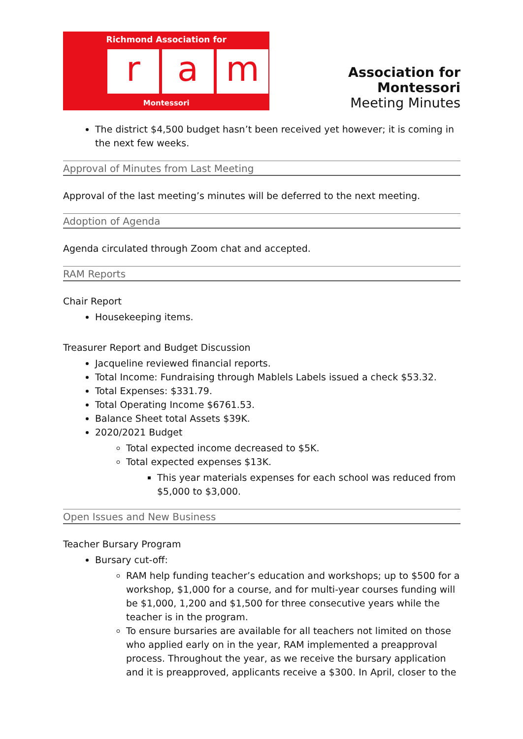Richmond Association for
r a m
Montessori
Association for Montessori
Meeting Minutes
The district $4,500 budget hasn’t been received yet however; it is coming in the next few weeks.
Approval of Minutes from Last Meeting
Approval of the last meeting’s minutes will be deferred to the next meeting.
Adoption of Agenda
Agenda circulated through Zoom chat and accepted.
RAM Reports
Chair Report
Housekeeping items.
Treasurer Report and Budget Discussion
Jacqueline reviewed financial reports.
Total Income: Fundraising through Mablels Labels issued a check $53.32.
Total Expenses: $331.79.
Total Operating Income $6761.53.
Balance Sheet total Assets $39K.
2020/2021 Budget
Total expected income decreased to $5K.
Total expected expenses $13K.
This year materials expenses for each school was reduced from $5,000 to $3,000.
Open Issues and New Business
Teacher Bursary Program
Bursary cut-off:
RAM help funding teacher’s education and workshops; up to $500 for a workshop, $1,000 for a course, and for multi-year courses funding will be $1,000, 1,200 and $1,500 for three consecutive years while the teacher is in the program.
To ensure bursaries are available for all teachers not limited on those who applied early on in the year, RAM implemented a preapproval process. Throughout the year, as we receive the bursary application and it is preapproved, applicants receive a $300. In April, closer to the